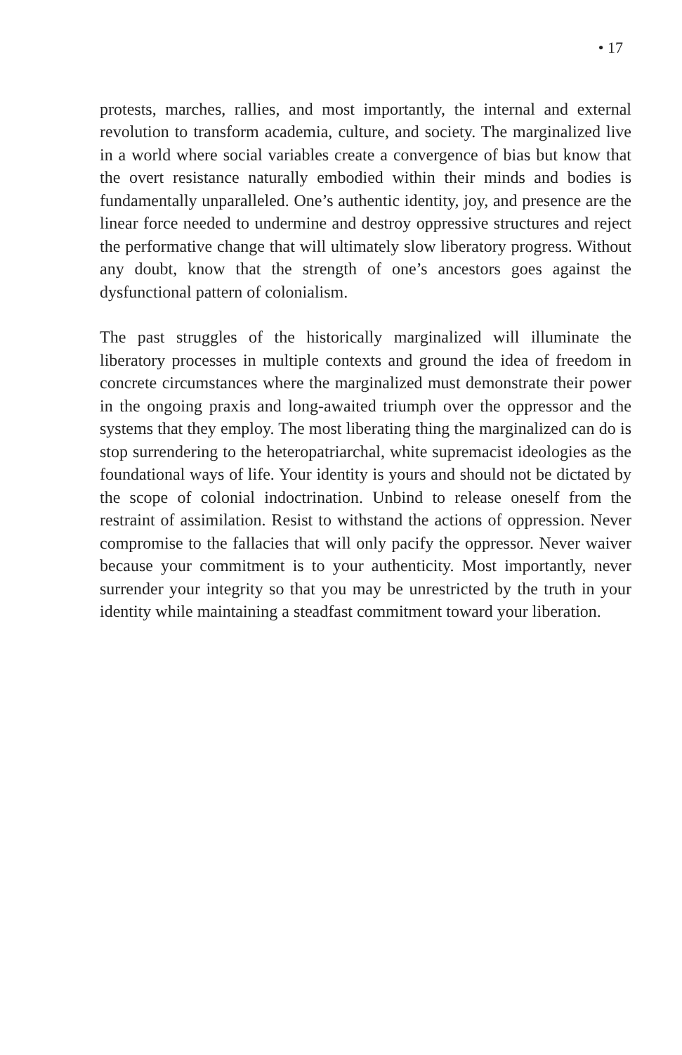• 17
protests, marches, rallies, and most importantly, the internal and external revolution to transform academia, culture, and society. The marginalized live in a world where social variables create a convergence of bias but know that the overt resistance naturally embodied within their minds and bodies is fundamentally unparalleled. One’s authentic identity, joy, and presence are the linear force needed to undermine and destroy oppressive structures and reject the performative change that will ultimately slow liberatory progress. Without any doubt, know that the strength of one’s ancestors goes against the dysfunctional pattern of colonialism.
The past struggles of the historically marginalized will illuminate the liberatory processes in multiple contexts and ground the idea of freedom in concrete circumstances where the marginalized must demonstrate their power in the ongoing praxis and long-awaited triumph over the oppressor and the systems that they employ. The most liberating thing the marginalized can do is stop surrendering to the heteropatriarchal, white supremacist ideologies as the foundational ways of life. Your identity is yours and should not be dictated by the scope of colonial indoctrination. Unbind to release oneself from the restraint of assimilation. Resist to withstand the actions of oppression. Never compromise to the fallacies that will only pacify the oppressor. Never waiver because your commitment is to your authenticity. Most importantly, never surrender your integrity so that you may be unrestricted by the truth in your identity while maintaining a steadfast commitment toward your liberation.